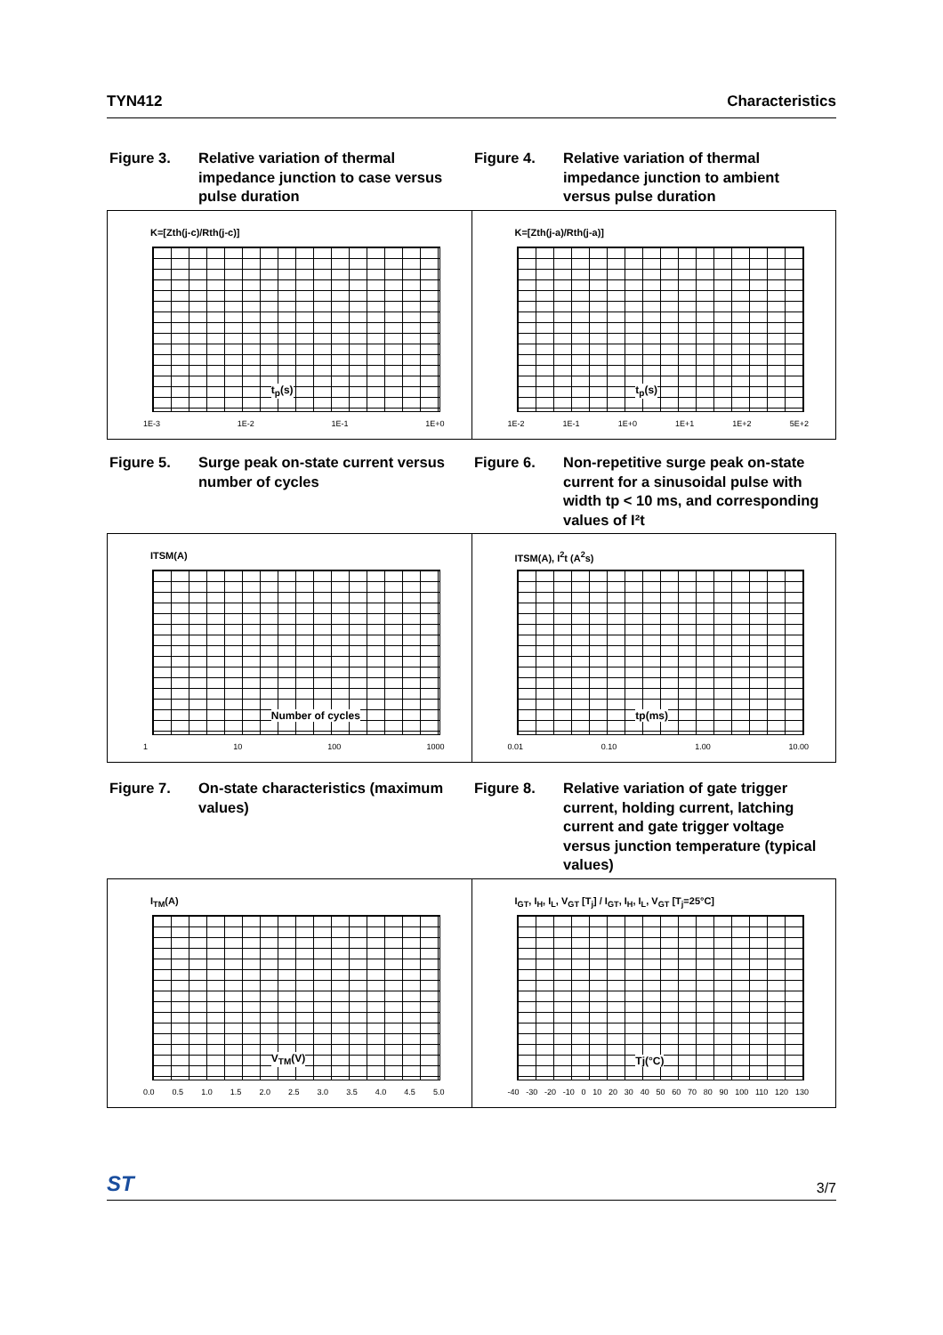TYN412 Characteristics
Figure 3. Relative variation of thermal impedance junction to case versus pulse duration
Figure 4. Relative variation of thermal impedance junction to ambient versus pulse duration
K=[Zth(j-c)/Rth(j-c)]
t<sub>p</sub>(s)
1E-3 1E-2 1E-1 1E+0
K=[Zth(j-a)/Rth(j-a)]
t<sub>p</sub>(s)
1E-2 1E-1 1E+0 1E+1 1E+2 5E+2
Figure 5. Surge peak on-state current versus number of cycles
Figure 6. Non-repetitive surge peak on-state current for a sinusoidal pulse with width tp < 10 ms, and corresponding values of I²t
ITSM(A)
Number of cycles
1 10 100 1000
ITSM(A), I<sup>2</sup>t (A<sup>2</sup>s)
tp(ms)
0.01 0.10 1.00 10.00
Figure 7. On-state characteristics (maximum values)
Figure 8. Relative variation of gate trigger current, holding current, latching current and gate trigger voltage versus junction temperature (typical values)
I<sub>TM</sub>(A)
V<sub>TM</sub>(V)
0.0 0.5 1.0 1.5 2.0 2.5 3.0 3.5 4.0 4.5 5.0
I<sub>GT</sub>, I<sub>H</sub>, I<sub>L</sub>, V<sub>GT</sub> [T<sub>j</sub>] / I<sub>GT</sub>, I<sub>H</sub>, I<sub>L</sub>, V<sub>GT</sub> [T<sub>j</sub>=25°C]
Tj(°C)
-40 -30 -20 -10 0 10 20 30 40 50 60 70 80 90 100 110 120 130
ST 3/7